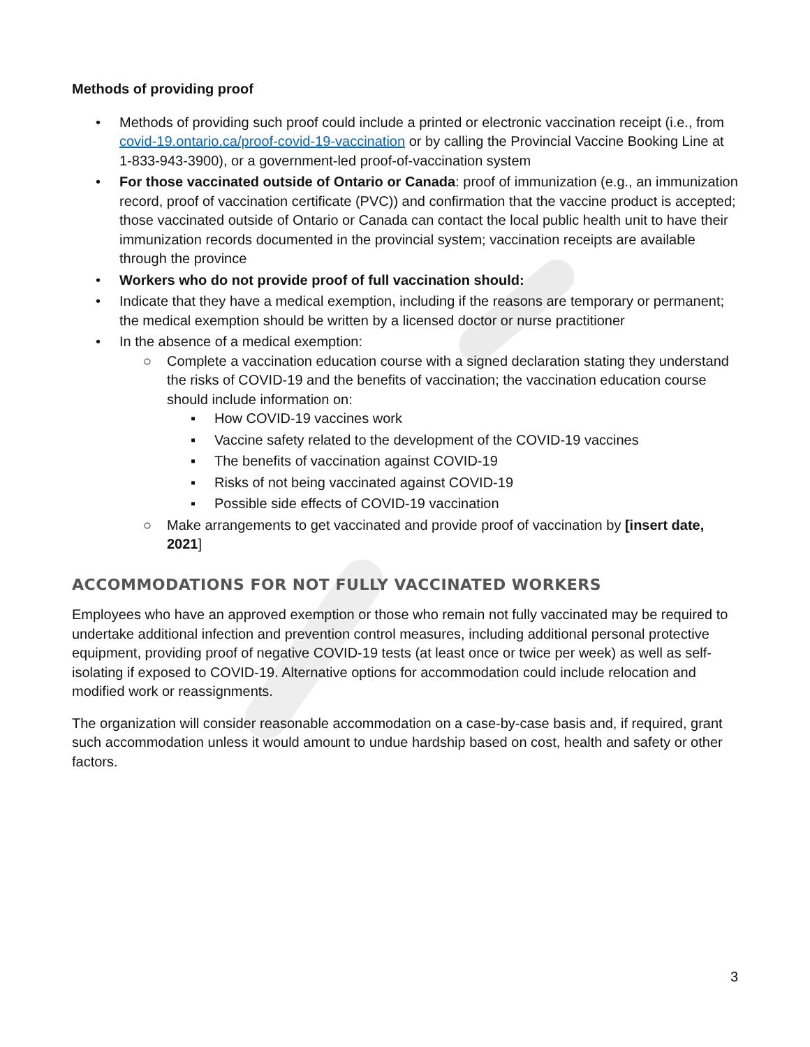Methods of providing proof
• Methods of providing such proof could include a printed or electronic vaccination receipt (i.e., from covid-19.ontario.ca/proof-covid-19-vaccination or by calling the Provincial Vaccine Booking Line at 1-833-943-3900), or a government-led proof-of-vaccination system
• For those vaccinated outside of Ontario or Canada: proof of immunization (e.g., an immunization record, proof of vaccination certificate (PVC)) and confirmation that the vaccine product is accepted; those vaccinated outside of Ontario or Canada can contact the local public health unit to have their immunization records documented in the provincial system; vaccination receipts are available through the province
• Workers who do not provide proof of full vaccination should:
• Indicate that they have a medical exemption, including if the reasons are temporary or permanent; the medical exemption should be written by a licensed doctor or nurse practitioner
• In the absence of a medical exemption:
○ Complete a vaccination education course with a signed declaration stating they understand the risks of COVID-19 and the benefits of vaccination; the vaccination education course should include information on:
▪ How COVID-19 vaccines work
▪ Vaccine safety related to the development of the COVID-19 vaccines
▪ The benefits of vaccination against COVID-19
▪ Risks of not being vaccinated against COVID-19
▪ Possible side effects of COVID-19 vaccination
○ Make arrangements to get vaccinated and provide proof of vaccination by [insert date, 2021]
ACCOMMODATIONS FOR NOT FULLY VACCINATED WORKERS
Employees who have an approved exemption or those who remain not fully vaccinated may be required to undertake additional infection and prevention control measures, including additional personal protective equipment, providing proof of negative COVID-19 tests (at least once or twice per week) as well as self-isolating if exposed to COVID-19. Alternative options for accommodation could include relocation and modified work or reassignments.
The organization will consider reasonable accommodation on a case-by-case basis and, if required, grant such accommodation unless it would amount to undue hardship based on cost, health and safety or other factors.
3